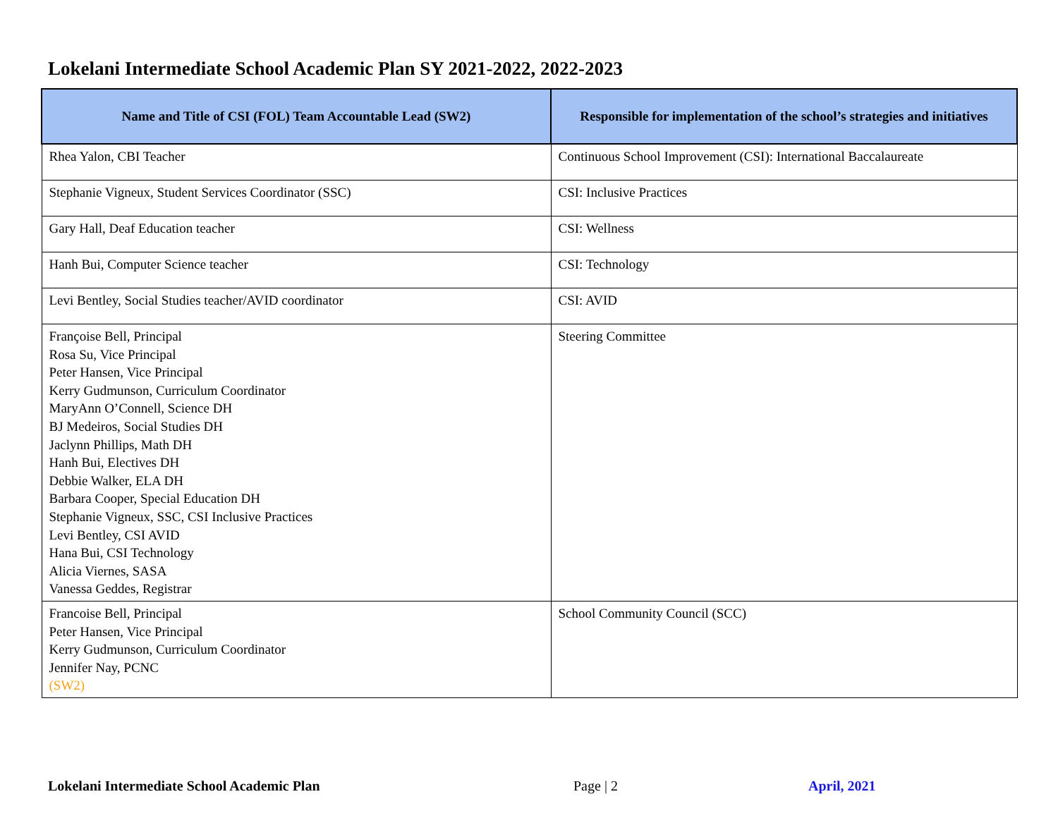Lokelani Intermediate School Academic Plan SY 2021-2022, 2022-2023
| Name and Title of CSI (FOL) Team Accountable Lead (SW2) | Responsible for implementation of the school’s strategies and initiatives |
| --- | --- |
| Rhea Yalon, CBI Teacher | Continuous School Improvement (CSI): International Baccalaureate |
| Stephanie Vigneux, Student Services Coordinator (SSC) | CSI: Inclusive Practices |
| Gary Hall, Deaf Education teacher | CSI: Wellness |
| Hanh Bui, Computer Science teacher | CSI: Technology |
| Levi Bentley, Social Studies teacher/AVID coordinator | CSI: AVID |
| Françoise Bell, Principal Rosa Su, Vice Principal Peter Hansen, Vice Principal Kerry Gudmunson, Curriculum Coordinator MaryAnn O’Connell, Science DH BJ Medeiros, Social Studies DH Jaclynn Phillips, Math DH Hanh Bui, Electives DH Debbie Walker, ELA DH Barbara Cooper, Special Education DH Stephanie Vigneux, SSC, CSI Inclusive Practices Levi Bentley, CSI AVID Hana Bui, CSI Technology Alicia Viernes, SASA Vanessa Geddes, Registrar | Steering Committee |
| Francoise Bell, Principal Peter Hansen, Vice Principal Kerry Gudmunson, Curriculum Coordinator Jennifer Nay, PCNC (SW2) | School Community Council (SCC) |
Lokelani Intermediate School Academic Plan
Page | 2 April, 2021